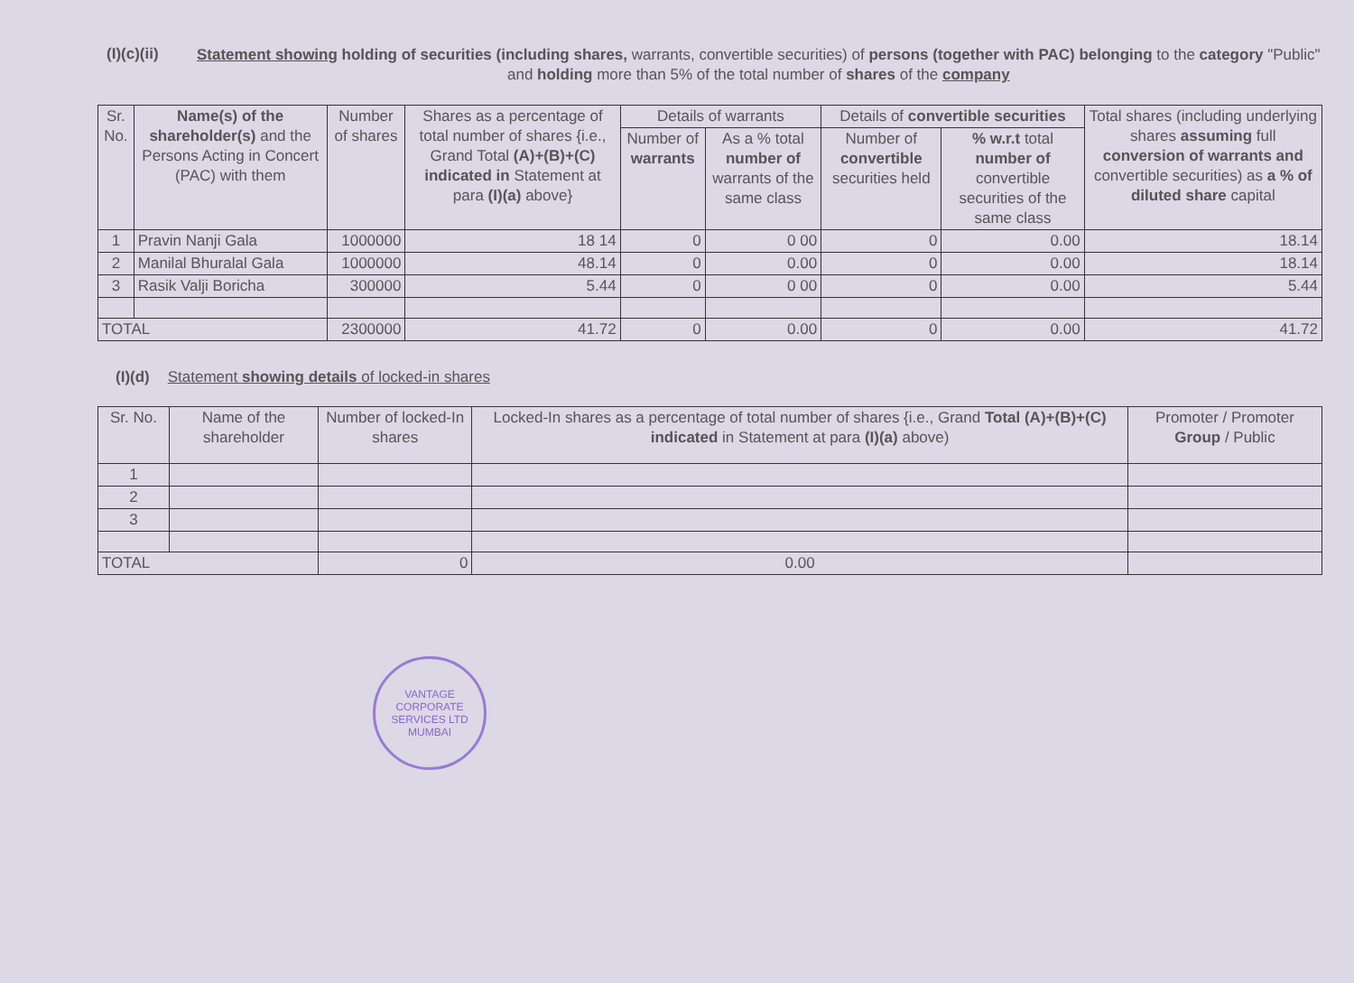(I)(c)(ii)
Statement showing holding of securities (including shares, warrants, convertible securities) of persons (together with PAC) belonging to the category "Public" and holding more than 5% of the total number of shares of the company
| Sr. No. | Name(s) of the shareholder(s) and the Persons Acting in Concert (PAC) with them | Number of shares | Shares as a percentage of total number of shares {i.e., Grand Total (A)+(B)+(C) indicated in Statement at para (I)(a) above} | Details of warrants | | Details of convertible securities | | Total shares (including underlying shares assuming full conversion of warrants and convertible securities) as a % of diluted share capital |
| --- | --- | --- | --- | --- | --- | --- | --- | --- |
| | | | | Number of warrants | As a % total number of warrants of the same class | Number of convertible securities held | % w.r.t total number of convertible securities of the same class | |
| 1 | Pravin Nanji Gala | 1000000 | 18 14 | 0 | 0 00 | 0 | 0.00 | 18.14 |
| 2 | Manilal Bhuralal Gala | 1000000 | 48.14 | 0 | 0.00 | 0 | 0.00 | 18.14 |
| 3 | Rasik Valji Boricha | 300000 | 5.44 | 0 | 0 00 | 0 | 0.00 | 5.44 |
| TOTAL | | 2300000 | 41.72 | 0 | 0.00 | 0 | 0.00 | 41.72 |
(I)(d) Statement showing details of locked-in shares
| Sr. No. | Name of the shareholder | Number of locked-In shares | Locked-In shares as a percentage of total number of shares {i.e., Grand Total (A)+(B)+(C) indicated in Statement at para (I)(a) above) | Promoter / Promoter Group / Public |
| --- | --- | --- | --- | --- |
| 1 | | | | |
| 2 | | | | |
| 3 | | | | |
| TOTAL | | 0 | 0.00 | |
VANTAGE CORPORATE SERVICES LTD
MUMBAI